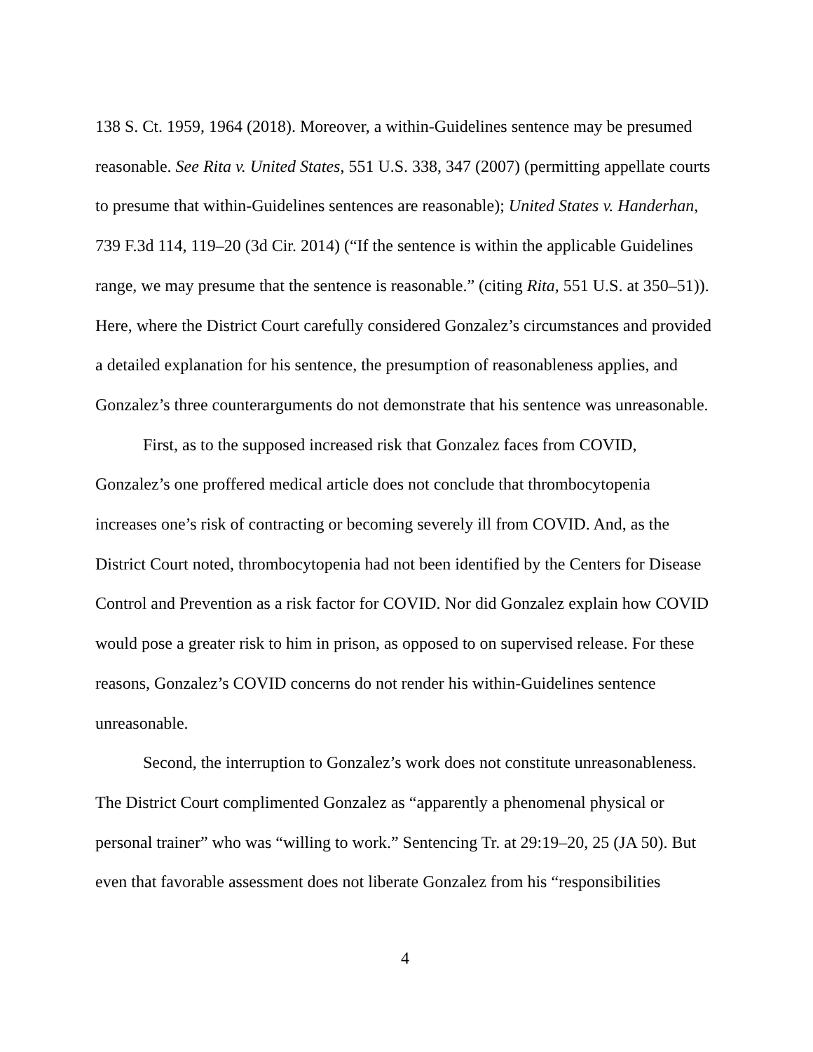138 S. Ct. 1959, 1964 (2018). Moreover, a within-Guidelines sentence may be presumed reasonable. See Rita v. United States, 551 U.S. 338, 347 (2007) (permitting appellate courts to presume that within-Guidelines sentences are reasonable); United States v. Handerhan, 739 F.3d 114, 119–20 (3d Cir. 2014) (“If the sentence is within the applicable Guidelines range, we may presume that the sentence is reasonable.” (citing Rita, 551 U.S. at 350–51)). Here, where the District Court carefully considered Gonzalez’s circumstances and provided a detailed explanation for his sentence, the presumption of reasonableness applies, and Gonzalez’s three counterarguments do not demonstrate that his sentence was unreasonable.
First, as to the supposed increased risk that Gonzalez faces from COVID, Gonzalez’s one proffered medical article does not conclude that thrombocytopenia increases one’s risk of contracting or becoming severely ill from COVID. And, as the District Court noted, thrombocytopenia had not been identified by the Centers for Disease Control and Prevention as a risk factor for COVID. Nor did Gonzalez explain how COVID would pose a greater risk to him in prison, as opposed to on supervised release. For these reasons, Gonzalez’s COVID concerns do not render his within-Guidelines sentence unreasonable.
Second, the interruption to Gonzalez’s work does not constitute unreasonableness. The District Court complimented Gonzalez as “apparently a phenomenal physical or personal trainer” who was “willing to work.” Sentencing Tr. at 29:19–20, 25 (JA 50). But even that favorable assessment does not liberate Gonzalez from his “responsibilities
4